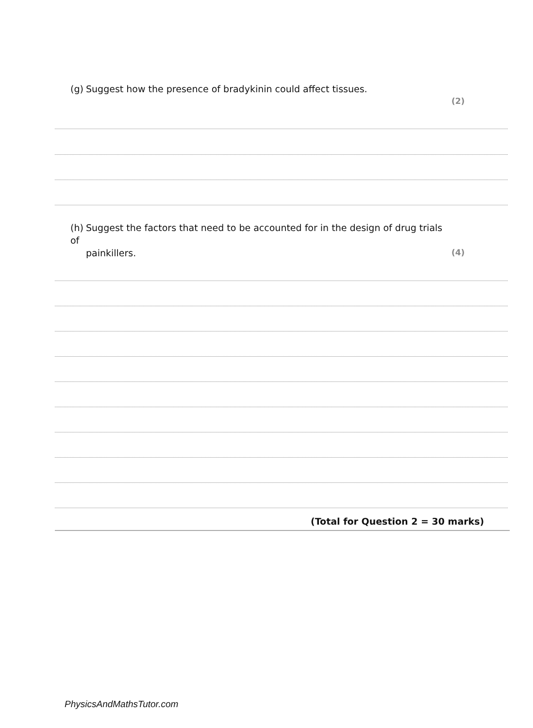(g) Suggest how the presence of bradykinin could affect tissues.
(2)
(h) Suggest the factors that need to be accounted for in the design of drug trials of
painkillers.
(4)
(Total for Question 2 = 30 marks)
PhysicsAndMathsTutor.com